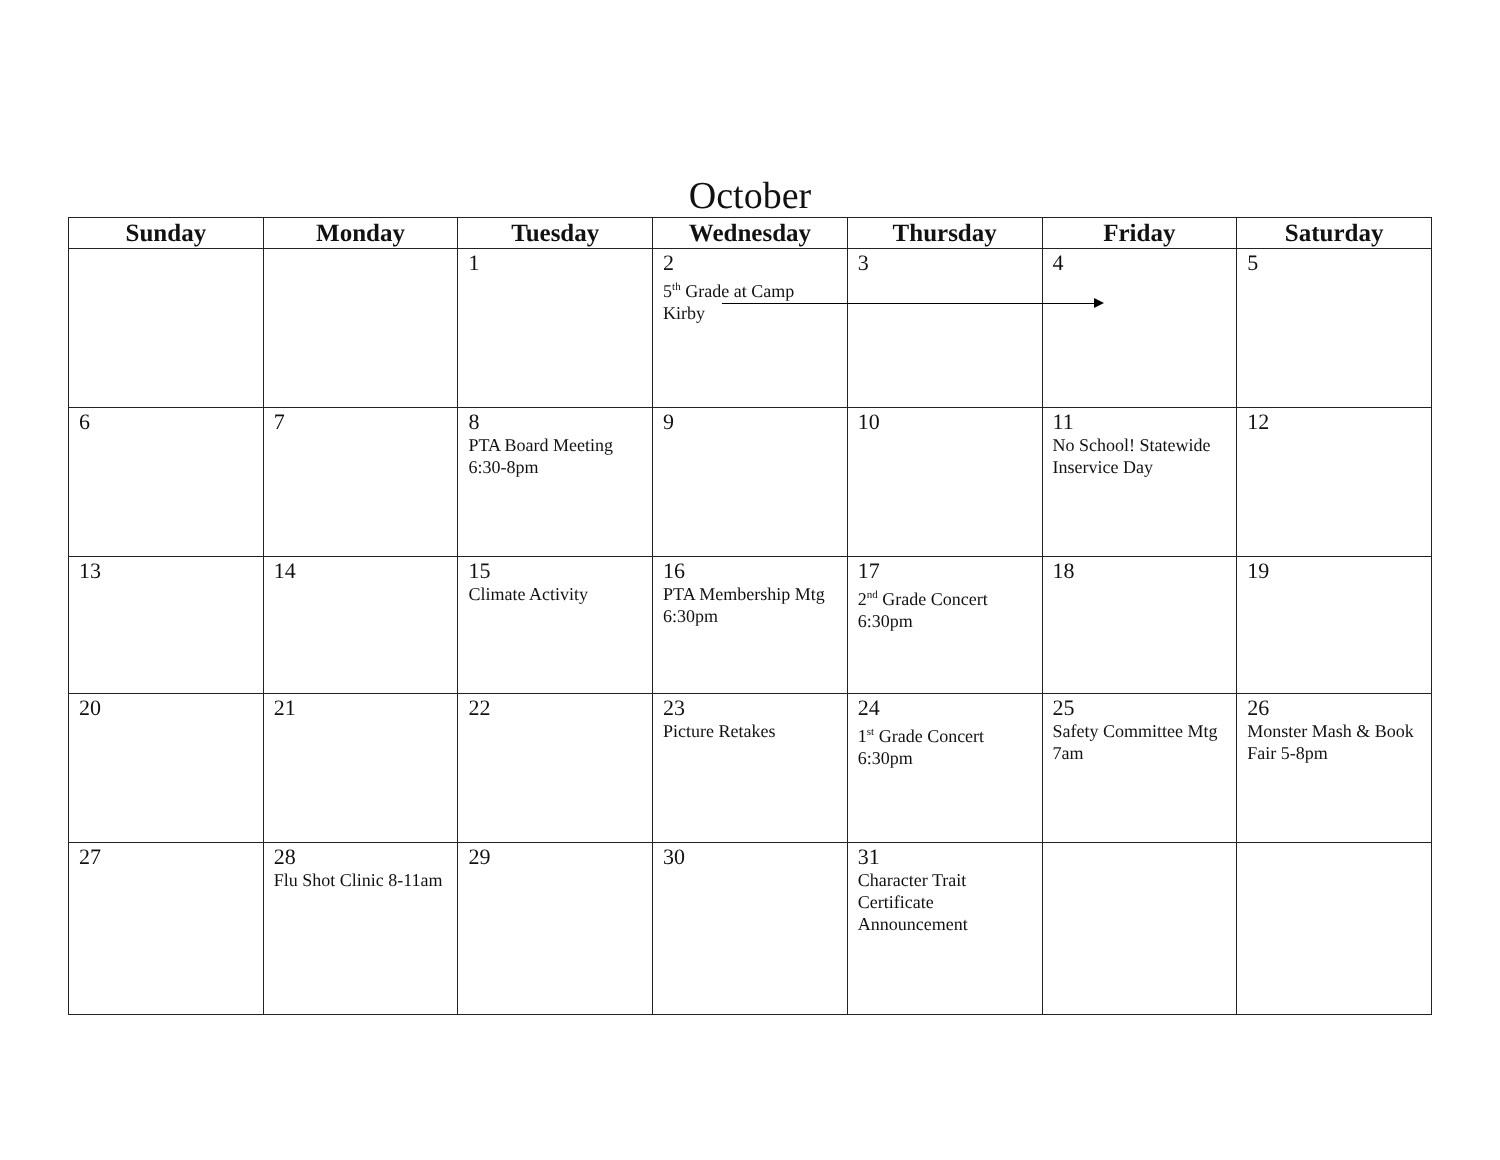October
| Sunday | Monday | Tuesday | Wednesday | Thursday | Friday | Saturday |
| --- | --- | --- | --- | --- | --- | --- |
| | | 1 | 2 5<sup>th</sup> Grade at Camp Kirby | 3 | 4 | 5 |
| 6 | 7 | 8 PTA Board Meeting 6:30-8pm | 9 | 10 | 11 No School! Statewide Inservice Day | 12 |
| 13 | 14 | 15 Climate Activity | 16 PTA Membership Mtg 6:30pm | 17 2<sup>nd</sup> Grade Concert 6:30pm | 18 | 19 |
| 20 | 21 | 22 | 23 Picture Retakes | 24 1<sup>st</sup> Grade Concert 6:30pm | 25 Safety Committee Mtg 7am | 26 Monster Mash & Book Fair 5-8pm |
| 27 | 28 Flu Shot Clinic 8-11am | 29 | 30 | 31 Character Trait Certificate Announcement | | |